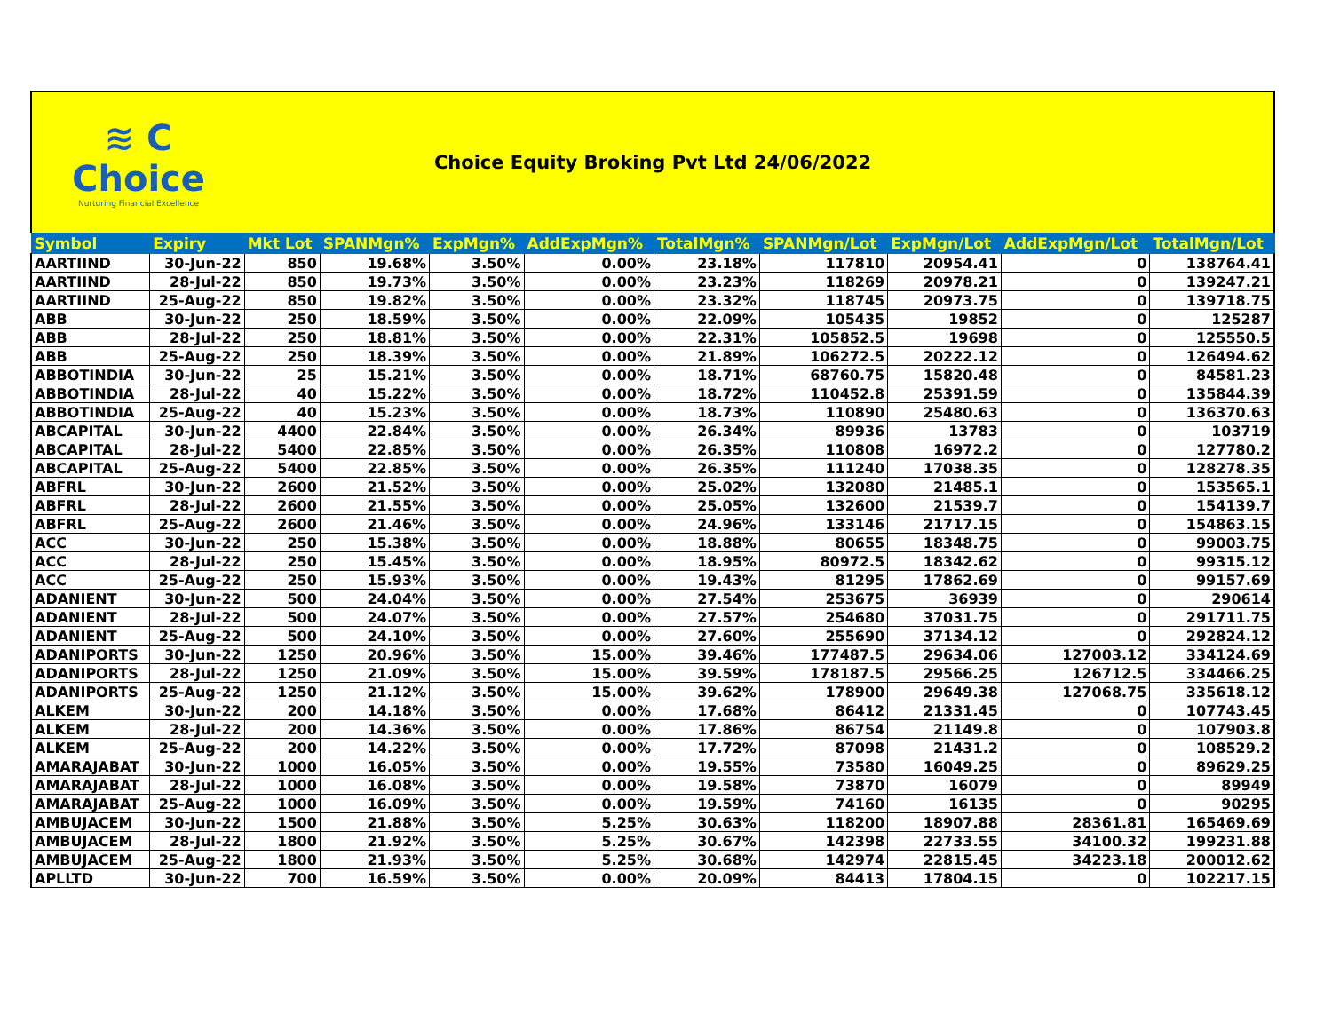≋ C
Choice
Nurturing Financial Excellence
Choice Equity Broking Pvt Ltd 24/06/2022
| Symbol | Expiry | Mkt Lot | SPANMgn% | ExpMgn% | AddExpMgn% | TotalMgn% | SPANMgn/Lot | ExpMgn/Lot | AddExpMgn/Lot | TotalMgn/Lot |
| --- | --- | --- | --- | --- | --- | --- | --- | --- | --- | --- |
| AARTIIND | 30-Jun-22 | 850 | 19.68% | 3.50% | 0.00% | 23.18% | 117810 | 20954.41 | 0 | 138764.41 |
| AARTIIND | 28-Jul-22 | 850 | 19.73% | 3.50% | 0.00% | 23.23% | 118269 | 20978.21 | 0 | 139247.21 |
| AARTIIND | 25-Aug-22 | 850 | 19.82% | 3.50% | 0.00% | 23.32% | 118745 | 20973.75 | 0 | 139718.75 |
| ABB | 30-Jun-22 | 250 | 18.59% | 3.50% | 0.00% | 22.09% | 105435 | 19852 | 0 | 125287 |
| ABB | 28-Jul-22 | 250 | 18.81% | 3.50% | 0.00% | 22.31% | 105852.5 | 19698 | 0 | 125550.5 |
| ABB | 25-Aug-22 | 250 | 18.39% | 3.50% | 0.00% | 21.89% | 106272.5 | 20222.12 | 0 | 126494.62 |
| ABBOTINDIA | 30-Jun-22 | 25 | 15.21% | 3.50% | 0.00% | 18.71% | 68760.75 | 15820.48 | 0 | 84581.23 |
| ABBOTINDIA | 28-Jul-22 | 40 | 15.22% | 3.50% | 0.00% | 18.72% | 110452.8 | 25391.59 | 0 | 135844.39 |
| ABBOTINDIA | 25-Aug-22 | 40 | 15.23% | 3.50% | 0.00% | 18.73% | 110890 | 25480.63 | 0 | 136370.63 |
| ABCAPITAL | 30-Jun-22 | 4400 | 22.84% | 3.50% | 0.00% | 26.34% | 89936 | 13783 | 0 | 103719 |
| ABCAPITAL | 28-Jul-22 | 5400 | 22.85% | 3.50% | 0.00% | 26.35% | 110808 | 16972.2 | 0 | 127780.2 |
| ABCAPITAL | 25-Aug-22 | 5400 | 22.85% | 3.50% | 0.00% | 26.35% | 111240 | 17038.35 | 0 | 128278.35 |
| ABFRL | 30-Jun-22 | 2600 | 21.52% | 3.50% | 0.00% | 25.02% | 132080 | 21485.1 | 0 | 153565.1 |
| ABFRL | 28-Jul-22 | 2600 | 21.55% | 3.50% | 0.00% | 25.05% | 132600 | 21539.7 | 0 | 154139.7 |
| ABFRL | 25-Aug-22 | 2600 | 21.46% | 3.50% | 0.00% | 24.96% | 133146 | 21717.15 | 0 | 154863.15 |
| ACC | 30-Jun-22 | 250 | 15.38% | 3.50% | 0.00% | 18.88% | 80655 | 18348.75 | 0 | 99003.75 |
| ACC | 28-Jul-22 | 250 | 15.45% | 3.50% | 0.00% | 18.95% | 80972.5 | 18342.62 | 0 | 99315.12 |
| ACC | 25-Aug-22 | 250 | 15.93% | 3.50% | 0.00% | 19.43% | 81295 | 17862.69 | 0 | 99157.69 |
| ADANIENT | 30-Jun-22 | 500 | 24.04% | 3.50% | 0.00% | 27.54% | 253675 | 36939 | 0 | 290614 |
| ADANIENT | 28-Jul-22 | 500 | 24.07% | 3.50% | 0.00% | 27.57% | 254680 | 37031.75 | 0 | 291711.75 |
| ADANIENT | 25-Aug-22 | 500 | 24.10% | 3.50% | 0.00% | 27.60% | 255690 | 37134.12 | 0 | 292824.12 |
| ADANIPORTS | 30-Jun-22 | 1250 | 20.96% | 3.50% | 15.00% | 39.46% | 177487.5 | 29634.06 | 127003.12 | 334124.69 |
| ADANIPORTS | 28-Jul-22 | 1250 | 21.09% | 3.50% | 15.00% | 39.59% | 178187.5 | 29566.25 | 126712.5 | 334466.25 |
| ADANIPORTS | 25-Aug-22 | 1250 | 21.12% | 3.50% | 15.00% | 39.62% | 178900 | 29649.38 | 127068.75 | 335618.12 |
| ALKEM | 30-Jun-22 | 200 | 14.18% | 3.50% | 0.00% | 17.68% | 86412 | 21331.45 | 0 | 107743.45 |
| ALKEM | 28-Jul-22 | 200 | 14.36% | 3.50% | 0.00% | 17.86% | 86754 | 21149.8 | 0 | 107903.8 |
| ALKEM | 25-Aug-22 | 200 | 14.22% | 3.50% | 0.00% | 17.72% | 87098 | 21431.2 | 0 | 108529.2 |
| AMARAJABAT | 30-Jun-22 | 1000 | 16.05% | 3.50% | 0.00% | 19.55% | 73580 | 16049.25 | 0 | 89629.25 |
| AMARAJABAT | 28-Jul-22 | 1000 | 16.08% | 3.50% | 0.00% | 19.58% | 73870 | 16079 | 0 | 89949 |
| AMARAJABAT | 25-Aug-22 | 1000 | 16.09% | 3.50% | 0.00% | 19.59% | 74160 | 16135 | 0 | 90295 |
| AMBUJACEM | 30-Jun-22 | 1500 | 21.88% | 3.50% | 5.25% | 30.63% | 118200 | 18907.88 | 28361.81 | 165469.69 |
| AMBUJACEM | 28-Jul-22 | 1800 | 21.92% | 3.50% | 5.25% | 30.67% | 142398 | 22733.55 | 34100.32 | 199231.88 |
| AMBUJACEM | 25-Aug-22 | 1800 | 21.93% | 3.50% | 5.25% | 30.68% | 142974 | 22815.45 | 34223.18 | 200012.62 |
| APLLTD | 30-Jun-22 | 700 | 16.59% | 3.50% | 0.00% | 20.09% | 84413 | 17804.15 | 0 | 102217.15 |